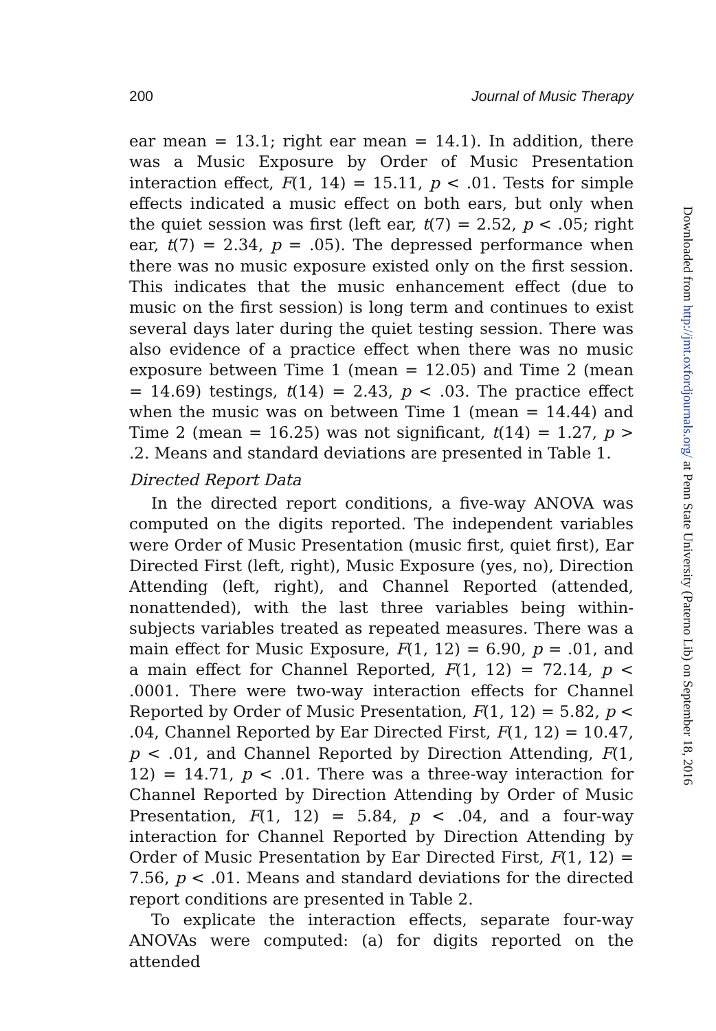200 Journal of Music Therapy
ear mean = 13.1; right ear mean = 14.1). In addition, there was a Music Exposure by Order of Music Presentation interaction effect, F(1, 14) = 15.11, p < .01. Tests for simple effects indicated a music effect on both ears, but only when the quiet session was first (left ear, t(7) = 2.52, p < .05; right ear, t(7) = 2.34, p = .05). The depressed performance when there was no music exposure existed only on the first session. This indicates that the music enhancement effect (due to music on the first session) is long term and continues to exist several days later during the quiet testing session. There was also evidence of a practice effect when there was no music exposure between Time 1 (mean = 12.05) and Time 2 (mean = 14.69) testings, t(14) = 2.43, p < .03. The practice effect when the music was on between Time 1 (mean = 14.44) and Time 2 (mean = 16.25) was not significant, t(14) = 1.27, p > .2. Means and standard deviations are presented in Table 1.
Directed Report Data
In the directed report conditions, a five-way ANOVA was computed on the digits reported. The independent variables were Order of Music Presentation (music first, quiet first), Ear Directed First (left, right), Music Exposure (yes, no), Direction Attending (left, right), and Channel Reported (attended, nonattended), with the last three variables being within-subjects variables treated as repeated measures. There was a main effect for Music Exposure, F(1, 12) = 6.90, p = .01, and a main effect for Channel Reported, F(1, 12) = 72.14, p < .0001. There were two-way interaction effects for Channel Reported by Order of Music Presentation, F(1, 12) = 5.82, p < .04, Channel Reported by Ear Directed First, F(1, 12) = 10.47, p < .01, and Channel Reported by Direction Attending, F(1, 12) = 14.71, p < .01. There was a three-way interaction for Channel Reported by Direction Attending by Order of Music Presentation, F(1, 12) = 5.84, p < .04, and a four-way interaction for Channel Reported by Direction Attending by Order of Music Presentation by Ear Directed First, F(1, 12) = 7.56, p < .01. Means and standard deviations for the directed report conditions are presented in Table 2.
To explicate the interaction effects, separate four-way ANOVAs were computed: (a) for digits reported on the attended
Downloaded from http://jmt.oxfordjournals.org/ at Penn State University (Paterno Lib) on September 18, 2016